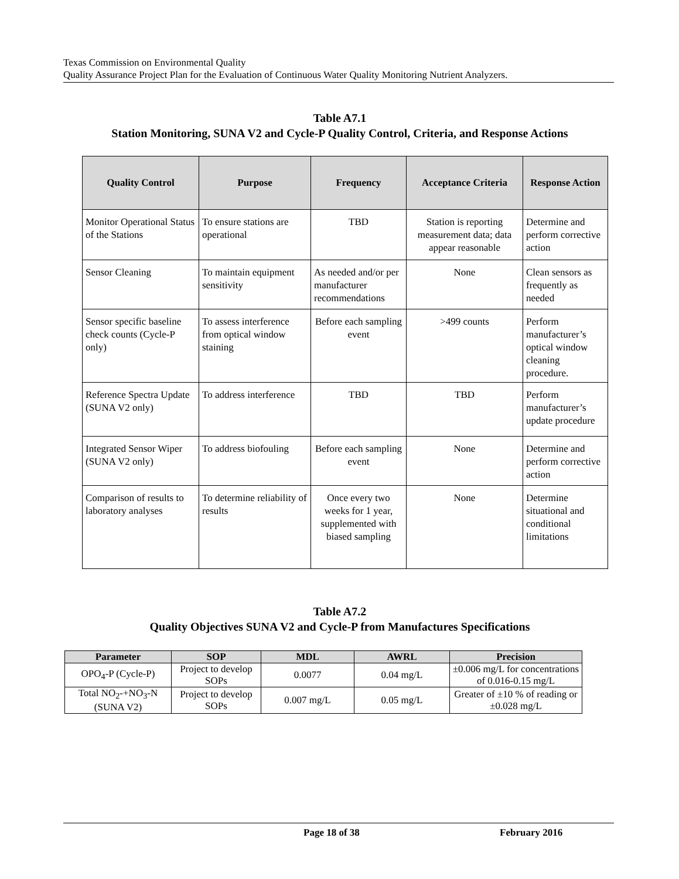Texas Commission on Environmental Quality
Quality Assurance Project Plan for the Evaluation of Continuous Water Quality Monitoring Nutrient Analyzers.
Table A7.1
Station Monitoring, SUNA V2 and Cycle-P Quality Control, Criteria, and Response Actions
| Quality Control | Purpose | Frequency | Acceptance Criteria | Response Action |
| --- | --- | --- | --- | --- |
| Monitor Operational Status of the Stations | To ensure stations are operational | TBD | Station is reporting measurement data; data appear reasonable | Determine and perform corrective action |
| Sensor Cleaning | To maintain equipment sensitivity | As needed and/or per manufacturer recommendations | None | Clean sensors as frequently as needed |
| Sensor specific baseline check counts (Cycle-P only) | To assess interference from optical window staining | Before each sampling event | >499 counts | Perform manufacturer’s optical window cleaning procedure. |
| Reference Spectra Update (SUNA V2 only) | To address interference | TBD | TBD | Perform manufacturer’s update procedure |
| Integrated Sensor Wiper (SUNA V2 only) | To address biofouling | Before each sampling event | None | Determine and perform corrective action |
| Comparison of results to laboratory analyses | To determine reliability of results | Once every two weeks for 1 year, supplemented with biased sampling | None | Determine situational and conditional limitations |
Table A7.2
Quality Objectives SUNA V2 and Cycle-P from Manufactures Specifications
| Parameter | SOP | MDL | AWRL | Precision |
| --- | --- | --- | --- | --- |
| OPO<sub>4</sub>-P (Cycle-P) | Project to develop SOPs | 0.0077 | 0.04 mg/L | ±0.006 mg/L for concentrations of 0.016-0.15 mg/L |
| Total NO<sub>2</sub>-+NO<sub>3</sub>-N (SUNA V2) | Project to develop SOPs | 0.007 mg/L | 0.05 mg/L | Greater of ±10 % of reading or ±0.028 mg/L |
Page 18 of 38 February 2016